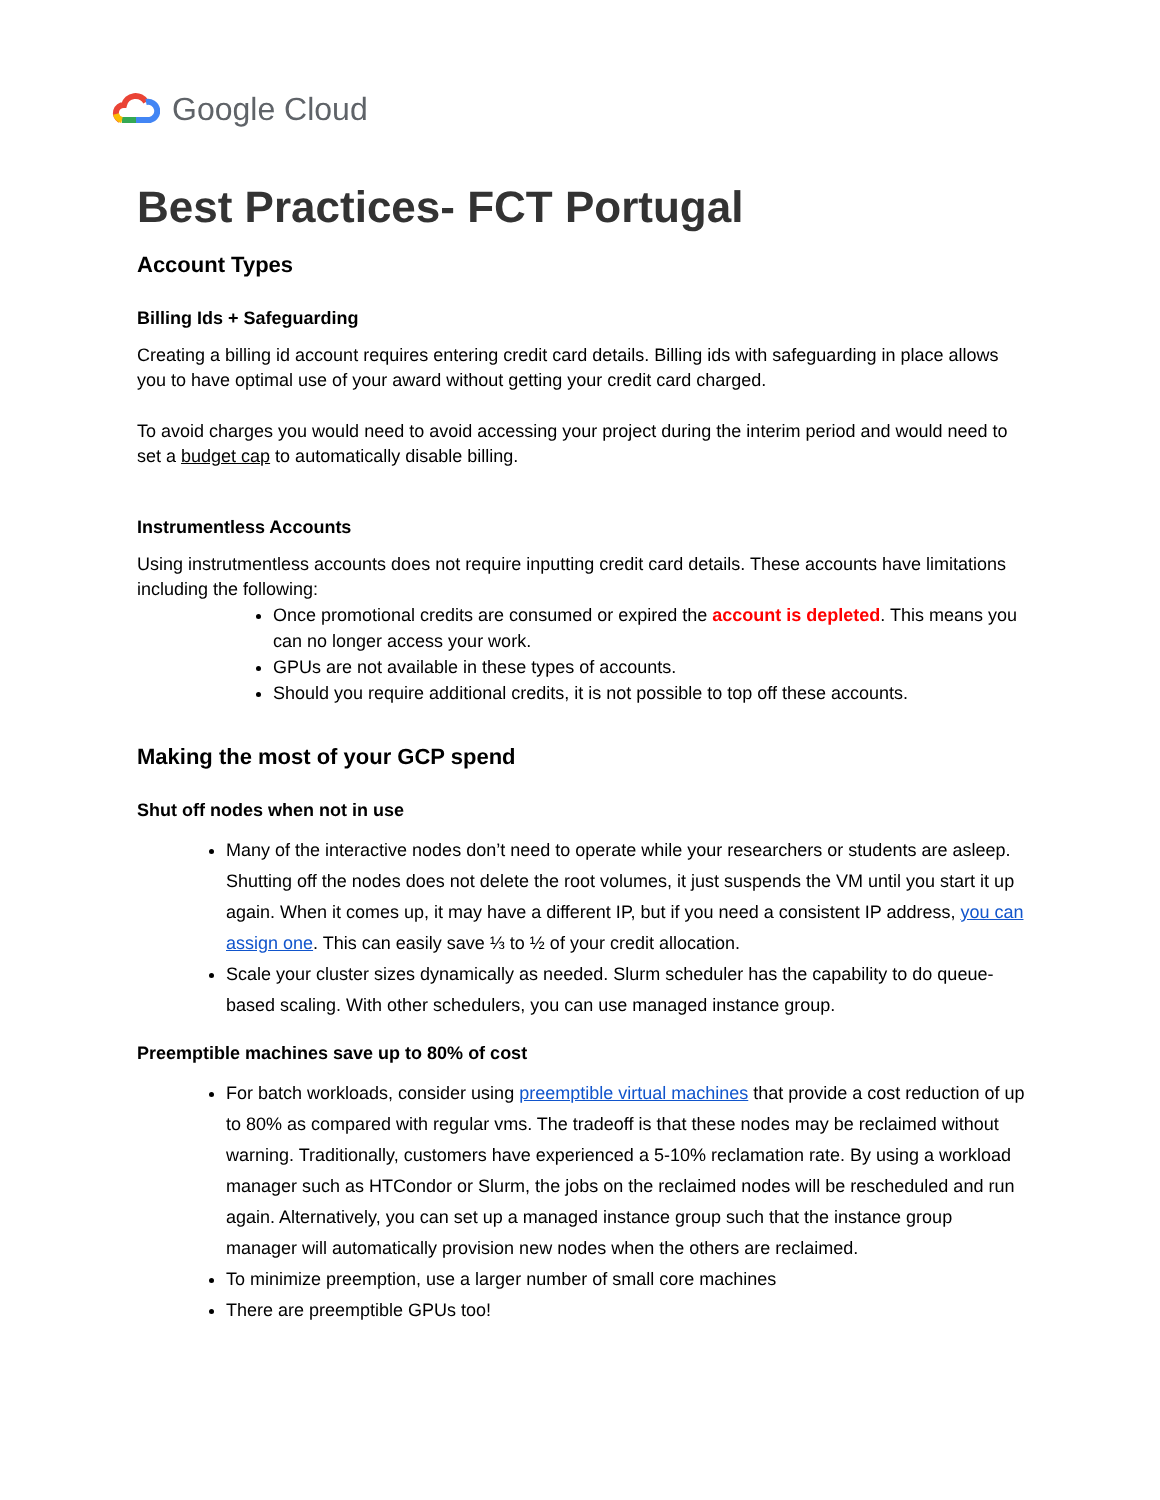Google Cloud
Best Practices- FCT Portugal
Account Types
Billing Ids + Safeguarding
Creating a billing id account requires entering credit card details. Billing ids with safeguarding in place allows you to have optimal use of your award without getting your credit card charged.
To avoid charges you would need to avoid accessing your project during the interim period and would need to set a budget cap to automatically disable billing.
Instrumentless Accounts
Using instrutmentless accounts does not require inputting credit card details. These accounts have limitations including the following:
Once promotional credits are consumed or expired the account is depleted. This means you can no longer access your work.
GPUs are not available in these types of accounts.
Should you require additional credits, it is not possible to top off these accounts.
Making the most of your GCP spend
Shut off nodes when not in use
Many of the interactive nodes don’t need to operate while your researchers or students are asleep. Shutting off the nodes does not delete the root volumes, it just suspends the VM until you start it up again. When it comes up, it may have a different IP, but if you need a consistent IP address, you can assign one. This can easily save ⅓ to ½ of your credit allocation.
Scale your cluster sizes dynamically as needed. Slurm scheduler has the capability to do queue-based scaling. With other schedulers, you can use managed instance group.
Preemptible machines save up to 80% of cost
For batch workloads, consider using preemptible virtual machines that provide a cost reduction of up to 80% as compared with regular vms. The tradeoff is that these nodes may be reclaimed without warning. Traditionally, customers have experienced a 5-10% reclamation rate. By using a workload manager such as HTCondor or Slurm, the jobs on the reclaimed nodes will be rescheduled and run again. Alternatively, you can set up a managed instance group such that the instance group manager will automatically provision new nodes when the others are reclaimed.
To minimize preemption, use a larger number of small core machines
There are preemptible GPUs too!